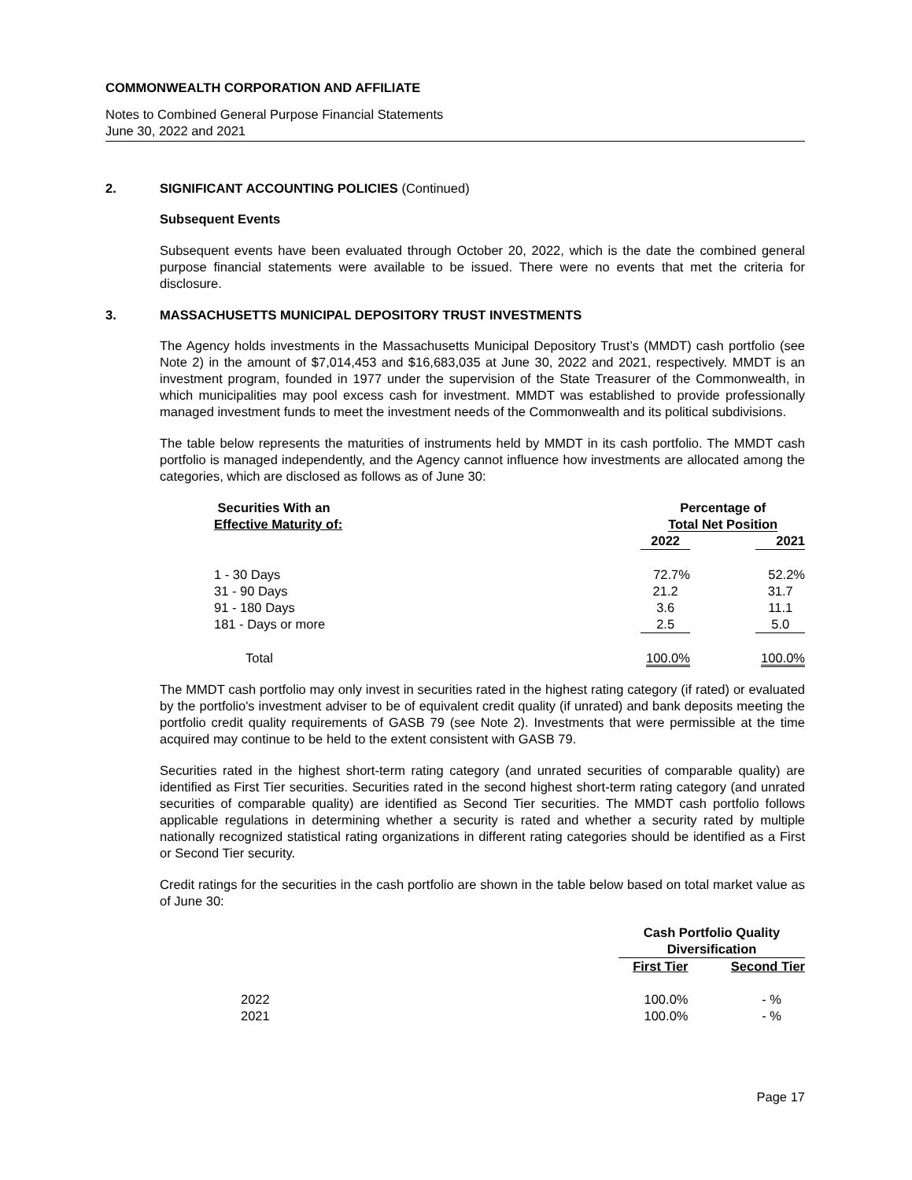COMMONWEALTH CORPORATION AND AFFILIATE
Notes to Combined General Purpose Financial Statements
June 30, 2022 and 2021
2. SIGNIFICANT ACCOUNTING POLICIES (Continued)
Subsequent Events
Subsequent events have been evaluated through October 20, 2022, which is the date the combined general purpose financial statements were available to be issued. There were no events that met the criteria for disclosure.
3. MASSACHUSETTS MUNICIPAL DEPOSITORY TRUST INVESTMENTS
The Agency holds investments in the Massachusetts Municipal Depository Trust’s (MMDT) cash portfolio (see Note 2) in the amount of $7,014,453 and $16,683,035 at June 30, 2022 and 2021, respectively. MMDT is an investment program, founded in 1977 under the supervision of the State Treasurer of the Commonwealth, in which municipalities may pool excess cash for investment. MMDT was established to provide professionally managed investment funds to meet the investment needs of the Commonwealth and its political subdivisions.
The table below represents the maturities of instruments held by MMDT in its cash portfolio. The MMDT cash portfolio is managed independently, and the Agency cannot influence how investments are allocated among the categories, which are disclosed as follows as of June 30:
| Securities With an Effective Maturity of: | Percentage of Total Net Position | | |
| --- | --- | --- | --- |
| | 2022 | | 2021 |
| 1 - 30 Days | 72.7% | | 52.2% |
| 31 - 90 Days | 21.2 | | 31.7 |
| 91 - 180 Days | 3.6 | | 11.1 |
| 181 - Days or more | 2.5 | | 5.0 |
| Total | 100.0% | | 100.0% |
The MMDT cash portfolio may only invest in securities rated in the highest rating category (if rated) or evaluated by the portfolio's investment adviser to be of equivalent credit quality (if unrated) and bank deposits meeting the portfolio credit quality requirements of GASB 79 (see Note 2). Investments that were permissible at the time acquired may continue to be held to the extent consistent with GASB 79.
Securities rated in the highest short-term rating category (and unrated securities of comparable quality) are identified as First Tier securities. Securities rated in the second highest short-term rating category (and unrated securities of comparable quality) are identified as Second Tier securities. The MMDT cash portfolio follows applicable regulations in determining whether a security is rated and whether a security rated by multiple nationally recognized statistical rating organizations in different rating categories should be identified as a First or Second Tier security.
Credit ratings for the securities in the cash portfolio are shown in the table below based on total market value as of June 30:
| | Cash Portfolio Quality Diversification | | |
| | First Tier | | Second Tier |
| 2022 | 100.0% | | - % |
| 2021 | 100.0% | | - % |
Page 17